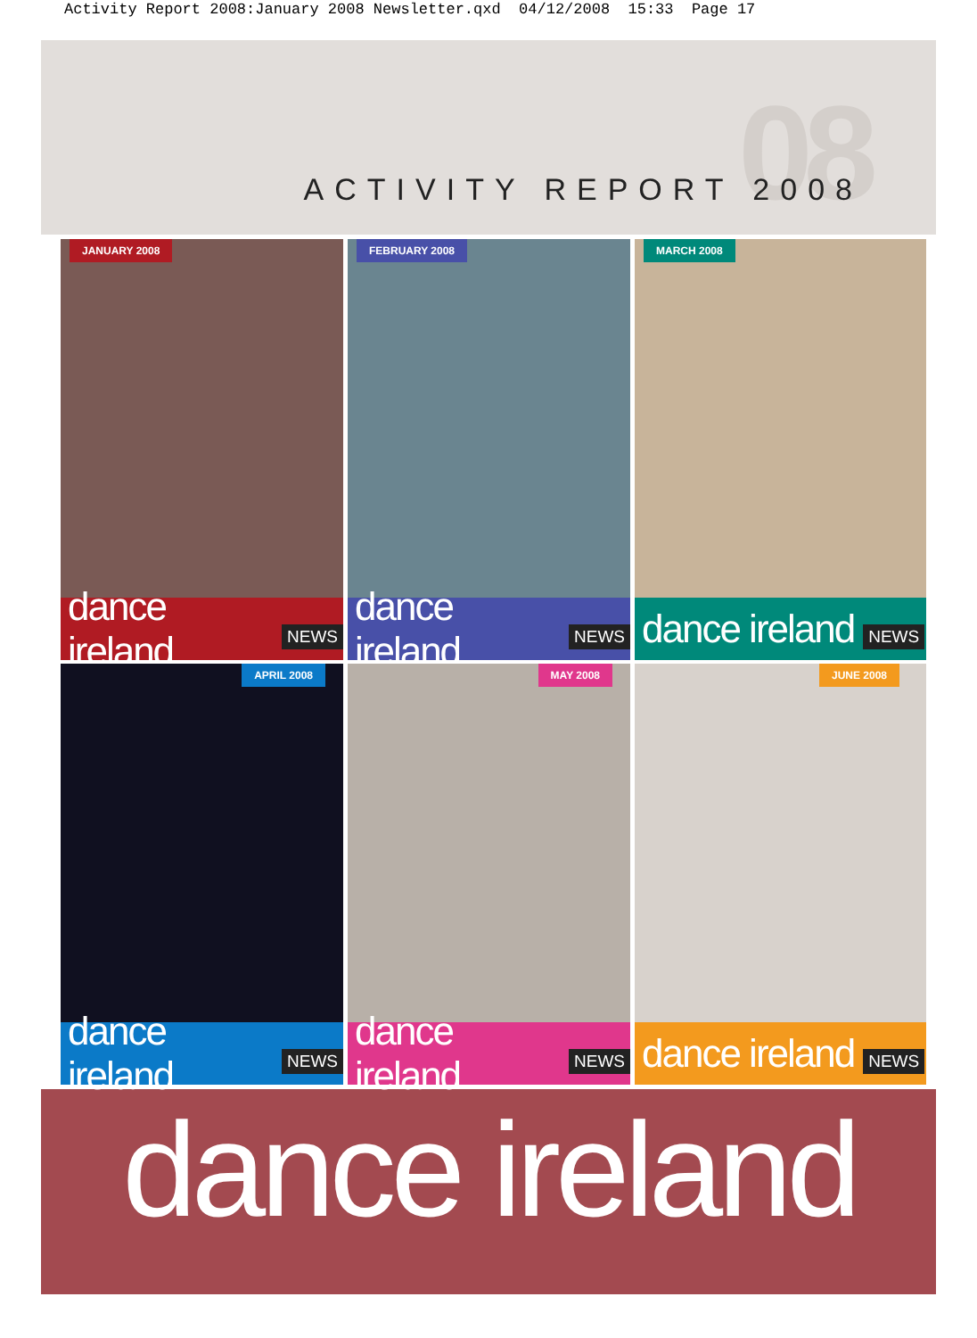Activity Report 2008:January 2008 Newsletter.qxd 04/12/2008 15:33 Page 17
08 ACTIVITY REPORT 2008
JANUARY 2008
dance ireland NEWS
FEBRUARY 2008
dance ireland NEWS
MARCH 2008
dance ireland NEWS
APRIL 2008
dance ireland NEWS
MAY 2008
dance ireland NEWS
JUNE 2008
dance ireland NEWS
dance ireland